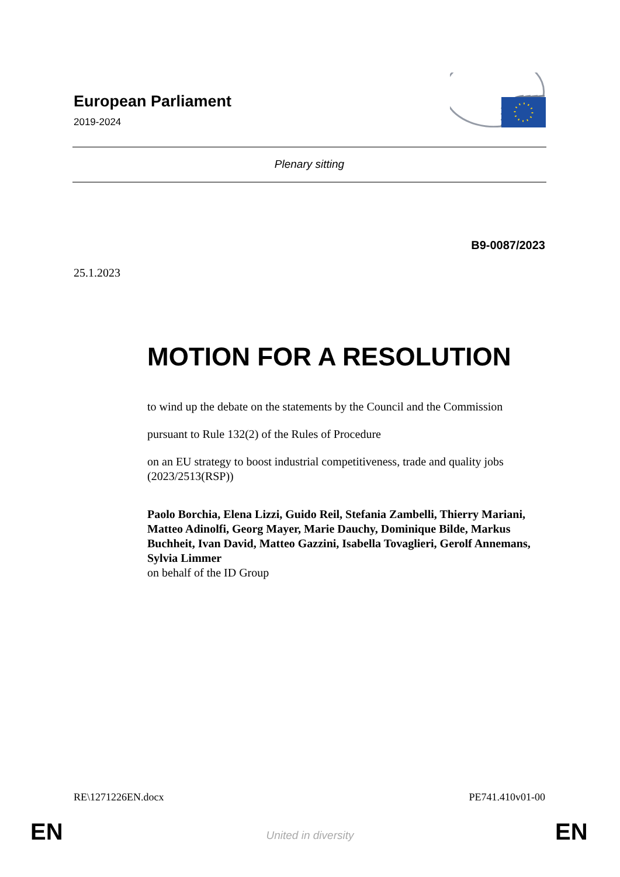European Parliament
2019-2024
Plenary sitting
B9-0087/2023
25.1.2023
MOTION FOR A RESOLUTION
to wind up the debate on the statements by the Council and the Commission
pursuant to Rule 132(2) of the Rules of Procedure
on an EU strategy to boost industrial competitiveness, trade and quality jobs (2023/2513(RSP))
Paolo Borchia, Elena Lizzi, Guido Reil, Stefania Zambelli, Thierry Mariani, Matteo Adinolfi, Georg Mayer, Marie Dauchy, Dominique Bilde, Markus Buchheit, Ivan David, Matteo Gazzini, Isabella Tovaglieri, Gerolf Annemans, Sylvia Limmer
on behalf of the ID Group
RE\1271226EN.docx PE741.410v01-00
EN
United in diversity EN